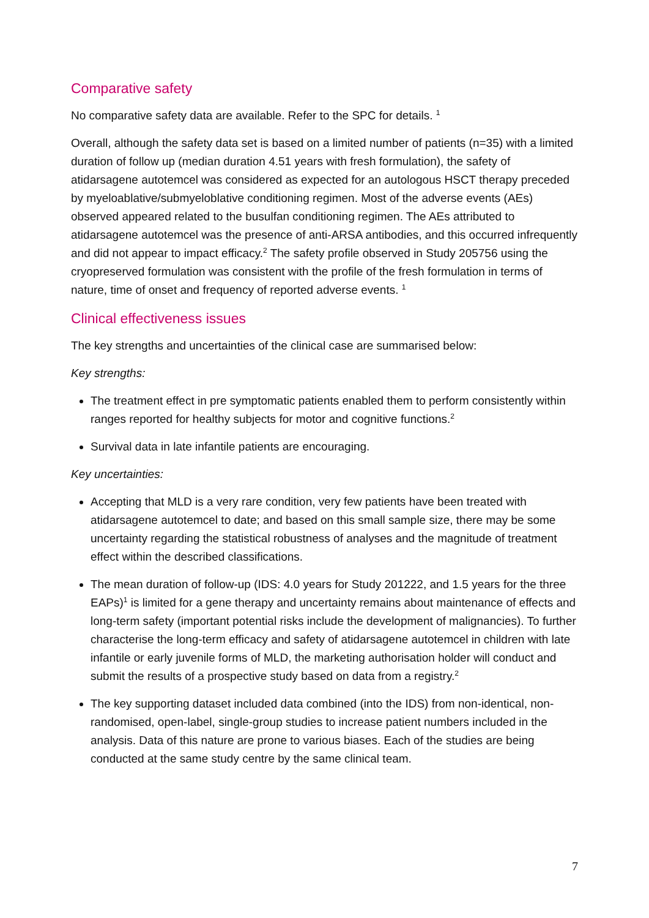Comparative safety
No comparative safety data are available. Refer to the SPC for details. <sup>1</sup>
Overall, although the safety data set is based on a limited number of patients (n=35) with a limited duration of follow up (median duration 4.51 years with fresh formulation), the safety of atidarsagene autotemcel was considered as expected for an autologous HSCT therapy preceded by myeloablative/submyeloblative conditioning regimen. Most of the adverse events (AEs) observed appeared related to the busulfan conditioning regimen. The AEs attributed to atidarsagene autotemcel was the presence of anti-ARSA antibodies, and this occurred infrequently and did not appear to impact efficacy.<sup>2</sup> The safety profile observed in Study 205756 using the cryopreserved formulation was consistent with the profile of the fresh formulation in terms of nature, time of onset and frequency of reported adverse events. <sup>1</sup>
Clinical effectiveness issues
The key strengths and uncertainties of the clinical case are summarised below:
Key strengths:
The treatment effect in pre symptomatic patients enabled them to perform consistently within ranges reported for healthy subjects for motor and cognitive functions.<sup>2</sup>
Survival data in late infantile patients are encouraging.
Key uncertainties:
Accepting that MLD is a very rare condition, very few patients have been treated with atidarsagene autotemcel to date; and based on this small sample size, there may be some uncertainty regarding the statistical robustness of analyses and the magnitude of treatment effect within the described classifications.
The mean duration of follow-up (IDS: 4.0 years for Study 201222, and 1.5 years for the three EAPs)<sup>1</sup> is limited for a gene therapy and uncertainty remains about maintenance of effects and long-term safety (important potential risks include the development of malignancies). To further characterise the long-term efficacy and safety of atidarsagene autotemcel in children with late infantile or early juvenile forms of MLD, the marketing authorisation holder will conduct and submit the results of a prospective study based on data from a registry.<sup>2</sup>
The key supporting dataset included data combined (into the IDS) from non-identical, non-randomised, open-label, single-group studies to increase patient numbers included in the analysis. Data of this nature are prone to various biases. Each of the studies are being conducted at the same study centre by the same clinical team.
7